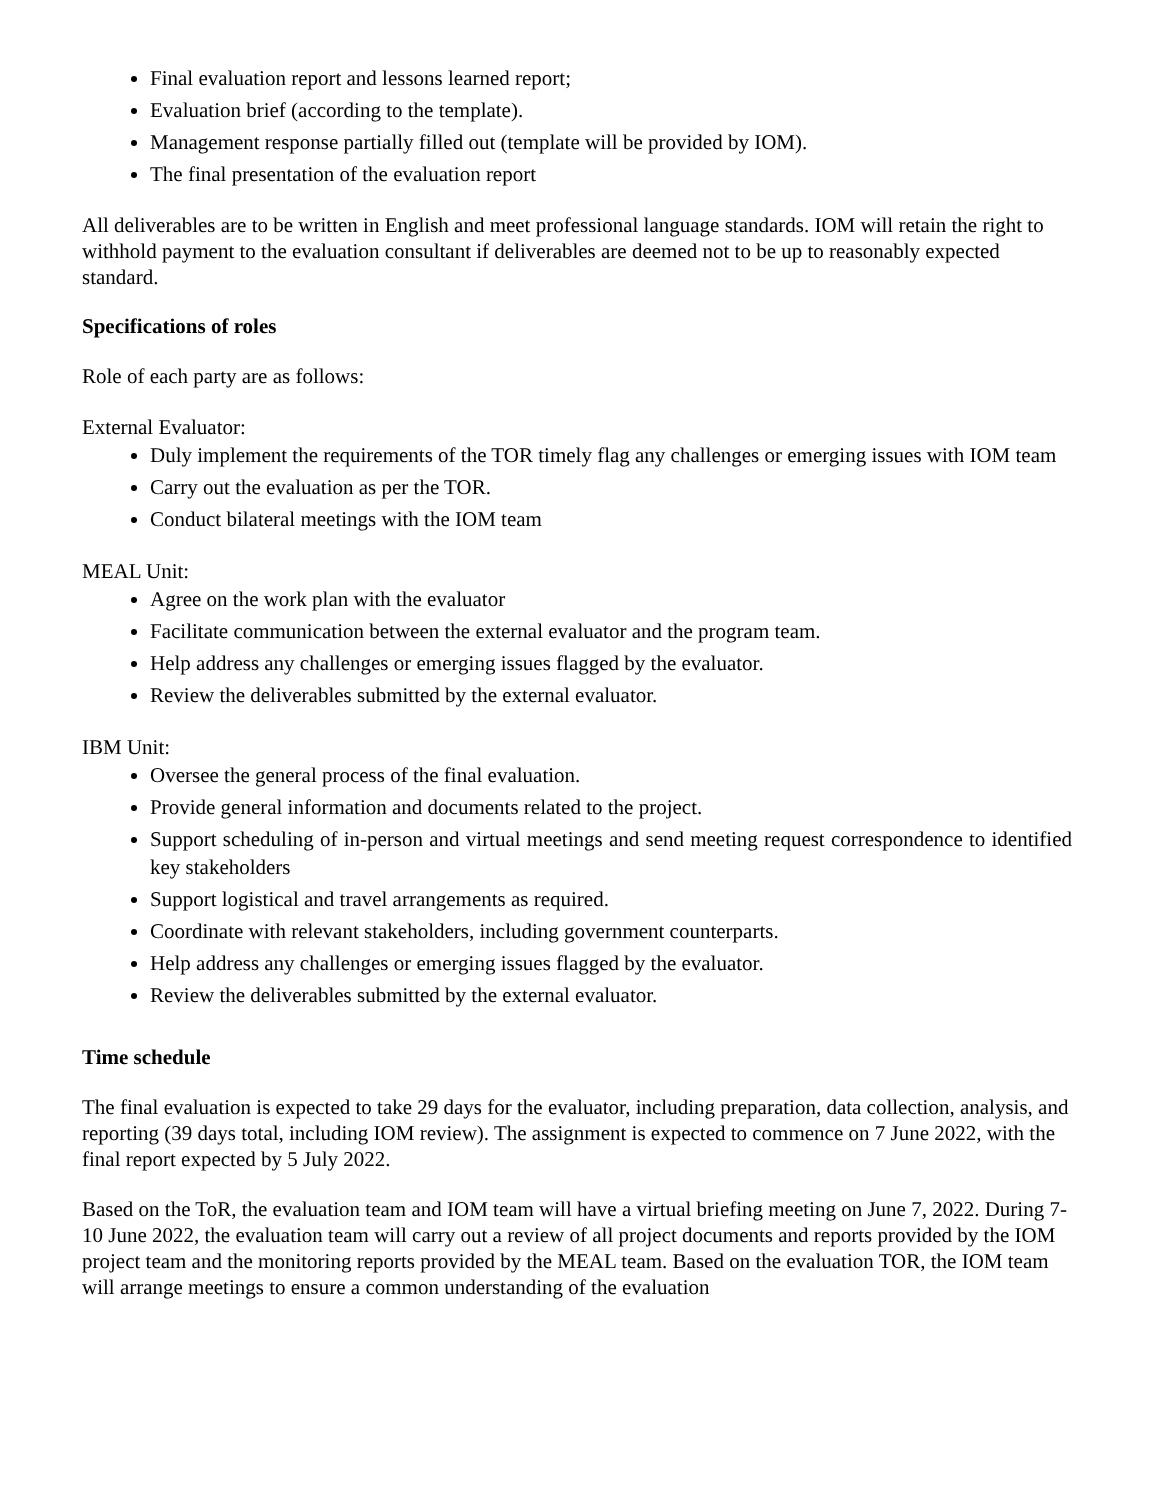Final evaluation report and lessons learned report;
Evaluation brief (according to the template).
Management response partially filled out (template will be provided by IOM).
The final presentation of the evaluation report
All deliverables are to be written in English and meet professional language standards. IOM will retain the right to withhold payment to the evaluation consultant if deliverables are deemed not to be up to reasonably expected standard.
Specifications of roles
Role of each party are as follows:
External Evaluator:
Duly implement the requirements of the TOR timely flag any challenges or emerging issues with IOM team
Carry out the evaluation as per the TOR.
Conduct bilateral meetings with the IOM team
MEAL Unit:
Agree on the work plan with the evaluator
Facilitate communication between the external evaluator and the program team.
Help address any challenges or emerging issues flagged by the evaluator.
Review the deliverables submitted by the external evaluator.
IBM Unit:
Oversee the general process of the final evaluation.
Provide general information and documents related to the project.
Support scheduling of in-person and virtual meetings and send meeting request correspondence to identified key stakeholders
Support logistical and travel arrangements as required.
Coordinate with relevant stakeholders, including government counterparts.
Help address any challenges or emerging issues flagged by the evaluator.
Review the deliverables submitted by the external evaluator.
Time schedule
The final evaluation is expected to take 29 days for the evaluator, including preparation, data collection, analysis, and reporting (39 days total, including IOM review). The assignment is expected to commence on 7 June 2022, with the final report expected by 5 July 2022.
Based on the ToR, the evaluation team and IOM team will have a virtual briefing meeting on June 7, 2022. During 7-10 June 2022, the evaluation team will carry out a review of all project documents and reports provided by the IOM project team and the monitoring reports provided by the MEAL team. Based on the evaluation TOR, the IOM team will arrange meetings to ensure a common understanding of the evaluation